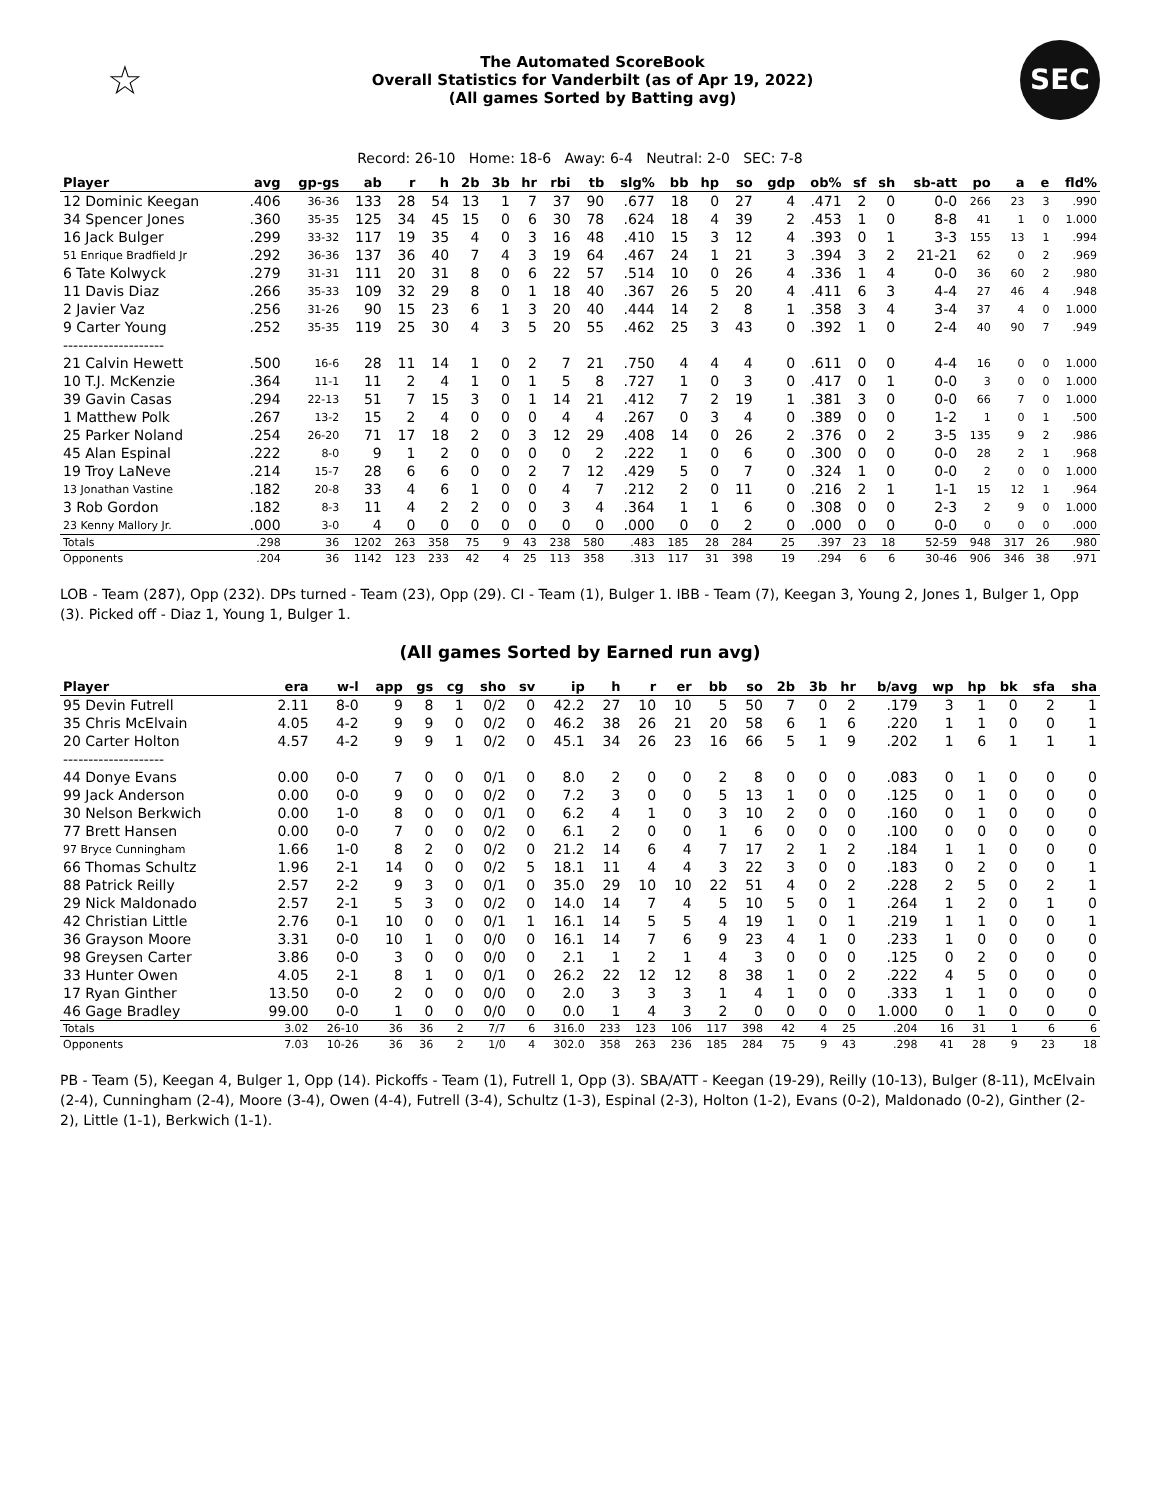☆
The Automated ScoreBook
Overall Statistics for Vanderbilt (as of Apr 19, 2022)
(All games Sorted by Batting avg)
SEC
Record: 26-10 Home: 18-6 Away: 6-4 Neutral: 2-0 SEC: 7-8
| Player | avg | gp-gs | ab | r | h | 2b | 3b | hr | rbi | tb | slg% | bb | hp | so | gdp | ob% | sf | sh | sb-att | po | a | e | fld% |
| --- | --- | --- | --- | --- | --- | --- | --- | --- | --- | --- | --- | --- | --- | --- | --- | --- | --- | --- | --- | --- | --- | --- | --- |
| 12 Dominic Keegan | .406 | 36-36 | 133 | 28 | 54 | 13 | 1 | 7 | 37 | 90 | .677 | 18 | 0 | 27 | 4 | .471 | 2 | 0 | 0-0 | 266 | 23 | 3 | .990 |
| 34 Spencer Jones | .360 | 35-35 | 125 | 34 | 45 | 15 | 0 | 6 | 30 | 78 | .624 | 18 | 4 | 39 | 2 | .453 | 1 | 0 | 8-8 | 41 | 1 | 0 | 1.000 |
| 16 Jack Bulger | .299 | 33-32 | 117 | 19 | 35 | 4 | 0 | 3 | 16 | 48 | .410 | 15 | 3 | 12 | 4 | .393 | 0 | 1 | 3-3 | 155 | 13 | 1 | .994 |
| 51 Enrique Bradfield Jr | .292 | 36-36 | 137 | 36 | 40 | 7 | 4 | 3 | 19 | 64 | .467 | 24 | 1 | 21 | 3 | .394 | 3 | 2 | 21-21 | 62 | 0 | 2 | .969 |
| 6 Tate Kolwyck | .279 | 31-31 | 111 | 20 | 31 | 8 | 0 | 6 | 22 | 57 | .514 | 10 | 0 | 26 | 4 | .336 | 1 | 4 | 0-0 | 36 | 60 | 2 | .980 |
| 11 Davis Diaz | .266 | 35-33 | 109 | 32 | 29 | 8 | 0 | 1 | 18 | 40 | .367 | 26 | 5 | 20 | 4 | .411 | 6 | 3 | 4-4 | 27 | 46 | 4 | .948 |
| 2 Javier Vaz | .256 | 31-26 | 90 | 15 | 23 | 6 | 1 | 3 | 20 | 40 | .444 | 14 | 2 | 8 | 1 | .358 | 3 | 4 | 3-4 | 37 | 4 | 0 | 1.000 |
| 9 Carter Young | .252 | 35-35 | 119 | 25 | 30 | 4 | 3 | 5 | 20 | 55 | .462 | 25 | 3 | 43 | 0 | .392 | 1 | 0 | 2-4 | 40 | 90 | 7 | .949 |
| -------------------- | | | | | | | | | | | | | | | | | | | | | | | |
| 21 Calvin Hewett | .500 | 16-6 | 28 | 11 | 14 | 1 | 0 | 2 | 7 | 21 | .750 | 4 | 4 | 4 | 0 | .611 | 0 | 0 | 4-4 | 16 | 0 | 0 | 1.000 |
| 10 T.J. McKenzie | .364 | 11-1 | 11 | 2 | 4 | 1 | 0 | 1 | 5 | 8 | .727 | 1 | 0 | 3 | 0 | .417 | 0 | 1 | 0-0 | 3 | 0 | 0 | 1.000 |
| 39 Gavin Casas | .294 | 22-13 | 51 | 7 | 15 | 3 | 0 | 1 | 14 | 21 | .412 | 7 | 2 | 19 | 1 | .381 | 3 | 0 | 0-0 | 66 | 7 | 0 | 1.000 |
| 1 Matthew Polk | .267 | 13-2 | 15 | 2 | 4 | 0 | 0 | 0 | 4 | 4 | .267 | 0 | 3 | 4 | 0 | .389 | 0 | 0 | 1-2 | 1 | 0 | 1 | .500 |
| 25 Parker Noland | .254 | 26-20 | 71 | 17 | 18 | 2 | 0 | 3 | 12 | 29 | .408 | 14 | 0 | 26 | 2 | .376 | 0 | 2 | 3-5 | 135 | 9 | 2 | .986 |
| 45 Alan Espinal | .222 | 8-0 | 9 | 1 | 2 | 0 | 0 | 0 | 0 | 2 | .222 | 1 | 0 | 6 | 0 | .300 | 0 | 0 | 0-0 | 28 | 2 | 1 | .968 |
| 19 Troy LaNeve | .214 | 15-7 | 28 | 6 | 6 | 0 | 0 | 2 | 7 | 12 | .429 | 5 | 0 | 7 | 0 | .324 | 1 | 0 | 0-0 | 2 | 0 | 0 | 1.000 |
| 13 Jonathan Vastine | .182 | 20-8 | 33 | 4 | 6 | 1 | 0 | 0 | 4 | 7 | .212 | 2 | 0 | 11 | 0 | .216 | 2 | 1 | 1-1 | 15 | 12 | 1 | .964 |
| 3 Rob Gordon | .182 | 8-3 | 11 | 4 | 2 | 2 | 0 | 0 | 3 | 4 | .364 | 1 | 1 | 6 | 0 | .308 | 0 | 0 | 2-3 | 2 | 9 | 0 | 1.000 |
| 23 Kenny Mallory Jr. | .000 | 3-0 | 4 | 0 | 0 | 0 | 0 | 0 | 0 | 0 | .000 | 0 | 0 | 2 | 0 | .000 | 0 | 0 | 0-0 | 0 | 0 | 0 | .000 |
| Totals | .298 | 36 | 1202 | 263 | 358 | 75 | 9 | 43 | 238 | 580 | .483 | 185 | 28 | 284 | 25 | .397 | 23 | 18 | 52-59 | 948 | 317 | 26 | .980 |
| Opponents | .204 | 36 | 1142 | 123 | 233 | 42 | 4 | 25 | 113 | 358 | .313 | 117 | 31 | 398 | 19 | .294 | 6 | 6 | 30-46 | 906 | 346 | 38 | .971 |
LOB - Team (287), Opp (232). DPs turned - Team (23), Opp (29). CI - Team (1), Bulger 1. IBB - Team (7), Keegan 3, Young 2, Jones 1, Bulger 1, Opp (3). Picked off - Diaz 1, Young 1, Bulger 1.
(All games Sorted by Earned run avg)
| Player | era | w-l | app | gs | cg | sho | sv | ip | h | r | er | bb | so | 2b | 3b | hr | b/avg | wp | hp | bk | sfa | sha |
| --- | --- | --- | --- | --- | --- | --- | --- | --- | --- | --- | --- | --- | --- | --- | --- | --- | --- | --- | --- | --- | --- | --- |
| 95 Devin Futrell | 2.11 | 8-0 | 9 | 8 | 1 | 0/2 | 0 | 42.2 | 27 | 10 | 10 | 5 | 50 | 7 | 0 | 2 | .179 | 3 | 1 | 0 | 2 | 1 |
| 35 Chris McElvain | 4.05 | 4-2 | 9 | 9 | 0 | 0/2 | 0 | 46.2 | 38 | 26 | 21 | 20 | 58 | 6 | 1 | 6 | .220 | 1 | 1 | 0 | 0 | 1 |
| 20 Carter Holton | 4.57 | 4-2 | 9 | 9 | 1 | 0/2 | 0 | 45.1 | 34 | 26 | 23 | 16 | 66 | 5 | 1 | 9 | .202 | 1 | 6 | 1 | 1 | 1 |
| -------------------- | | | | | | | | | | | | | | | | | | | | | | |
| 44 Donye Evans | 0.00 | 0-0 | 7 | 0 | 0 | 0/1 | 0 | 8.0 | 2 | 0 | 0 | 2 | 8 | 0 | 0 | 0 | .083 | 0 | 1 | 0 | 0 | 0 |
| 99 Jack Anderson | 0.00 | 0-0 | 9 | 0 | 0 | 0/2 | 0 | 7.2 | 3 | 0 | 0 | 5 | 13 | 1 | 0 | 0 | .125 | 0 | 1 | 0 | 0 | 0 |
| 30 Nelson Berkwich | 0.00 | 1-0 | 8 | 0 | 0 | 0/1 | 0 | 6.2 | 4 | 1 | 0 | 3 | 10 | 2 | 0 | 0 | .160 | 0 | 1 | 0 | 0 | 0 |
| 77 Brett Hansen | 0.00 | 0-0 | 7 | 0 | 0 | 0/2 | 0 | 6.1 | 2 | 0 | 0 | 1 | 6 | 0 | 0 | 0 | .100 | 0 | 0 | 0 | 0 | 0 |
| 97 Bryce Cunningham | 1.66 | 1-0 | 8 | 2 | 0 | 0/2 | 0 | 21.2 | 14 | 6 | 4 | 7 | 17 | 2 | 1 | 2 | .184 | 1 | 1 | 0 | 0 | 0 |
| 66 Thomas Schultz | 1.96 | 2-1 | 14 | 0 | 0 | 0/2 | 5 | 18.1 | 11 | 4 | 4 | 3 | 22 | 3 | 0 | 0 | .183 | 0 | 2 | 0 | 0 | 1 |
| 88 Patrick Reilly | 2.57 | 2-2 | 9 | 3 | 0 | 0/1 | 0 | 35.0 | 29 | 10 | 10 | 22 | 51 | 4 | 0 | 2 | .228 | 2 | 5 | 0 | 2 | 1 |
| 29 Nick Maldonado | 2.57 | 2-1 | 5 | 3 | 0 | 0/2 | 0 | 14.0 | 14 | 7 | 4 | 5 | 10 | 5 | 0 | 1 | .264 | 1 | 2 | 0 | 1 | 0 |
| 42 Christian Little | 2.76 | 0-1 | 10 | 0 | 0 | 0/1 | 1 | 16.1 | 14 | 5 | 5 | 4 | 19 | 1 | 0 | 1 | .219 | 1 | 1 | 0 | 0 | 1 |
| 36 Grayson Moore | 3.31 | 0-0 | 10 | 1 | 0 | 0/0 | 0 | 16.1 | 14 | 7 | 6 | 9 | 23 | 4 | 1 | 0 | .233 | 1 | 0 | 0 | 0 | 0 |
| 98 Greysen Carter | 3.86 | 0-0 | 3 | 0 | 0 | 0/0 | 0 | 2.1 | 1 | 2 | 1 | 4 | 3 | 0 | 0 | 0 | .125 | 0 | 2 | 0 | 0 | 0 |
| 33 Hunter Owen | 4.05 | 2-1 | 8 | 1 | 0 | 0/1 | 0 | 26.2 | 22 | 12 | 12 | 8 | 38 | 1 | 0 | 2 | .222 | 4 | 5 | 0 | 0 | 0 |
| 17 Ryan Ginther | 13.50 | 0-0 | 2 | 0 | 0 | 0/0 | 0 | 2.0 | 3 | 3 | 3 | 1 | 4 | 1 | 0 | 0 | .333 | 1 | 1 | 0 | 0 | 0 |
| 46 Gage Bradley | 99.00 | 0-0 | 1 | 0 | 0 | 0/0 | 0 | 0.0 | 1 | 4 | 3 | 2 | 0 | 0 | 0 | 0 | 1.000 | 0 | 1 | 0 | 0 | 0 |
| Totals | 3.02 | 26-10 | 36 | 36 | 2 | 7/7 | 6 | 316.0 | 233 | 123 | 106 | 117 | 398 | 42 | 4 | 25 | .204 | 16 | 31 | 1 | 6 | 6 |
| Opponents | 7.03 | 10-26 | 36 | 36 | 2 | 1/0 | 4 | 302.0 | 358 | 263 | 236 | 185 | 284 | 75 | 9 | 43 | .298 | 41 | 28 | 9 | 23 | 18 |
PB - Team (5), Keegan 4, Bulger 1, Opp (14). Pickoffs - Team (1), Futrell 1, Opp (3). SBA/ATT - Keegan (19-29), Reilly (10-13), Bulger (8-11), McElvain (2-4), Cunningham (2-4), Moore (3-4), Owen (4-4), Futrell (3-4), Schultz (1-3), Espinal (2-3), Holton (1-2), Evans (0-2), Maldonado (0-2), Ginther (2-2), Little (1-1), Berkwich (1-1).